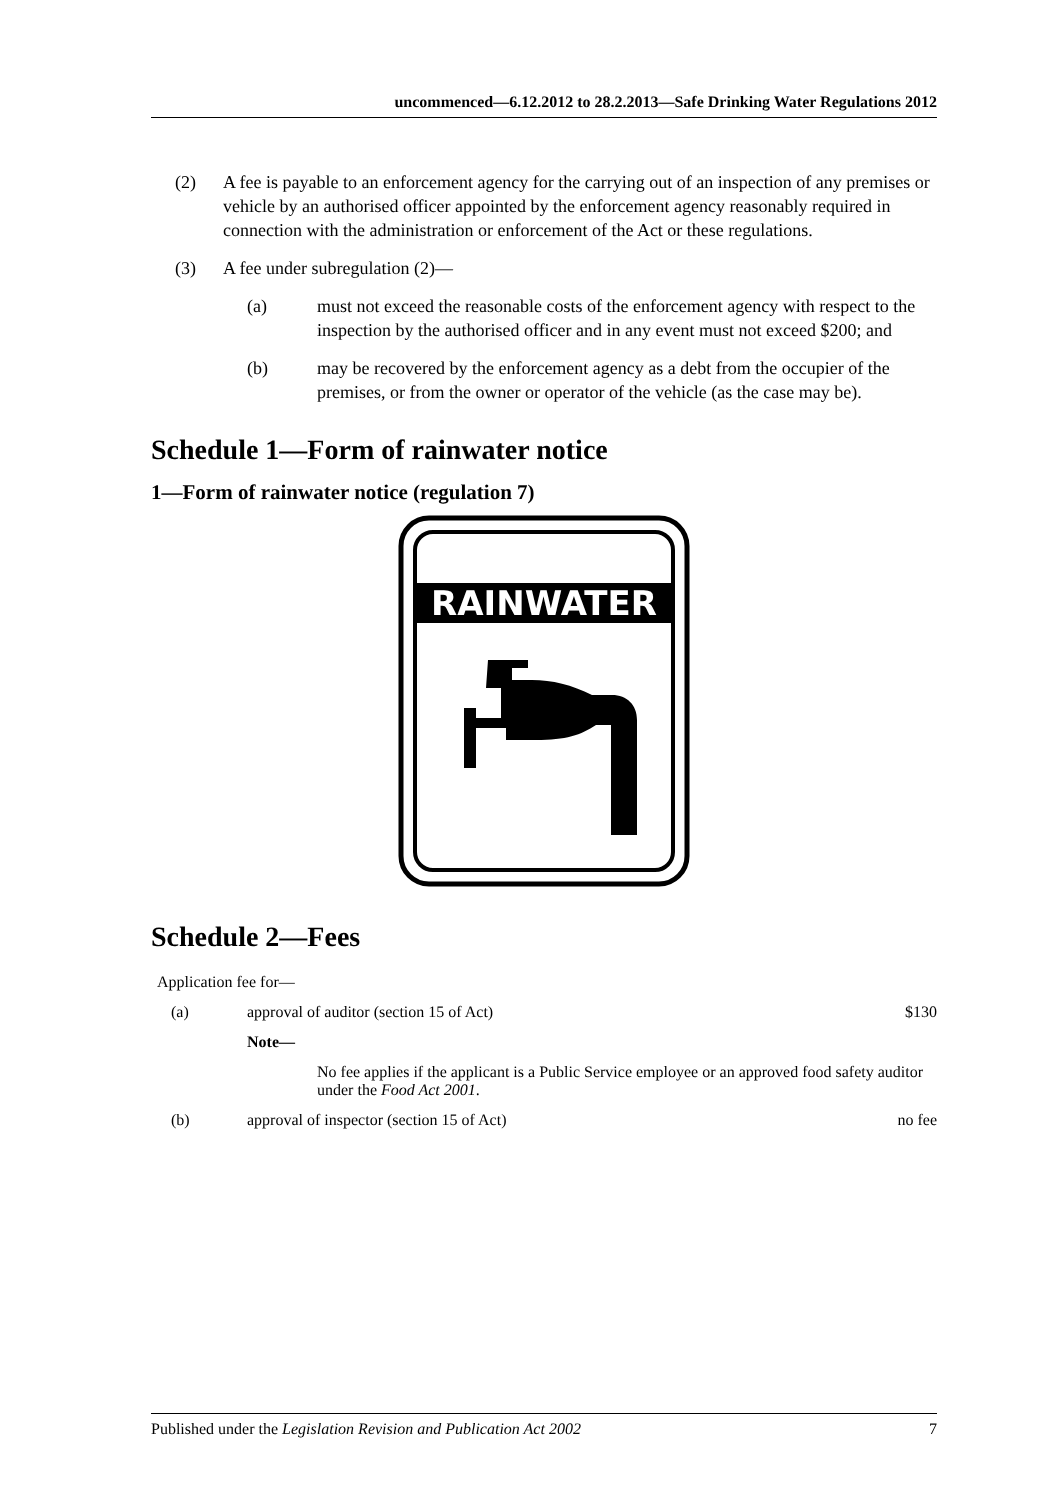uncommenced—6.12.2012 to 28.2.2013—Safe Drinking Water Regulations 2012
(2) A fee is payable to an enforcement agency for the carrying out of an inspection of any premises or vehicle by an authorised officer appointed by the enforcement agency reasonably required in connection with the administration or enforcement of the Act or these regulations.
(3) A fee under subregulation (2)—
(a) must not exceed the reasonable costs of the enforcement agency with respect to the inspection by the authorised officer and in any event must not exceed $200; and
(b) may be recovered by the enforcement agency as a debt from the occupier of the premises, or from the owner or operator of the vehicle (as the case may be).
Schedule 1—Form of rainwater notice
1—Form of rainwater notice (regulation 7)
RAINWATER
Schedule 2—Fees
| Application fee for— | | |
| (a) | approval of auditor (section 15 of Act) | $130 |
| | Note— | |
| | No fee applies if the applicant is a Public Service employee or an approved food safety auditor under the Food Act 2001 . | |
| (b) | approval of inspector (section 15 of Act) | no fee |
Published under the Legislation Revision and Publication Act 2002 7